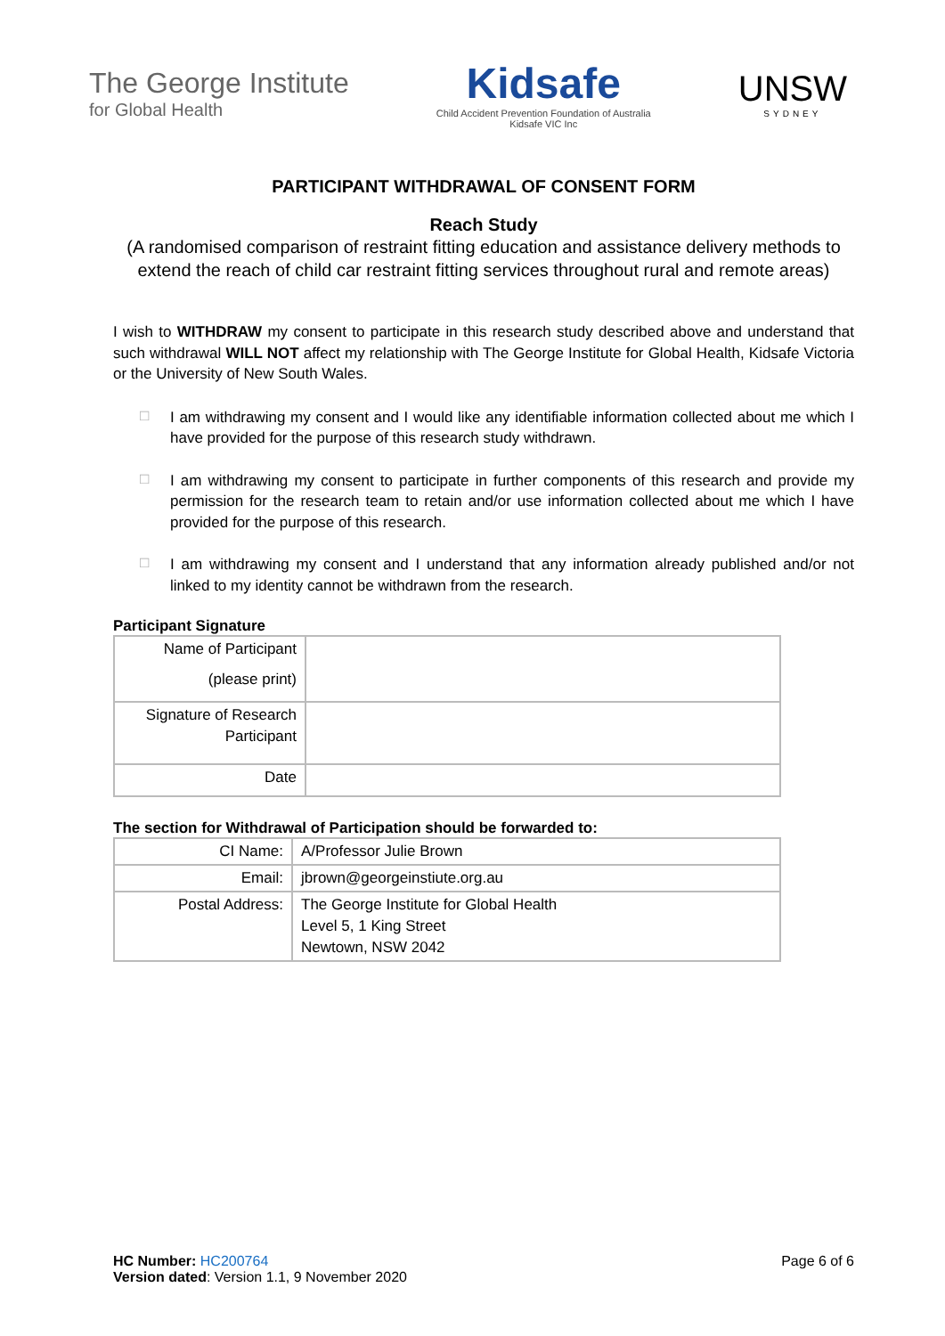The George Institute
for Global Health
Kidsafe
Child Accident Prevention Foundation of Australia
Kidsafe VIC Inc
UNSW
SYDNEY
PARTICIPANT WITHDRAWAL OF CONSENT FORM
Reach Study
(A randomised comparison of restraint fitting education and assistance delivery methods to extend the reach of child car restraint fitting services throughout rural and remote areas)
I wish to WITHDRAW my consent to participate in this research study described above and understand that such withdrawal WILL NOT affect my relationship with The George Institute for Global Health, Kidsafe Victoria or the University of New South Wales.
□
I am withdrawing my consent and I would like any identifiable information collected about me which I have provided for the purpose of this research study withdrawn.
□
I am withdrawing my consent to participate in further components of this research and provide my permission for the research team to retain and/or use information collected about me which I have provided for the purpose of this research.
□
I am withdrawing my consent and I understand that any information already published and/or not linked to my identity cannot be withdrawn from the research.
Participant Signature
| Name of Participant (please print) | |
| Signature of Research Participant | |
| Date | |
The section for Withdrawal of Participation should be forwarded to:
| CI Name: | A/Professor Julie Brown |
| Email: | jbrown@georgeinstiute.org.au |
| Postal Address: | The George Institute for Global Health Level 5, 1 King Street Newtown, NSW 2042 |
HC Number: HC200764
Version dated: Version 1.1, 9 November 2020
Page 6 of 6